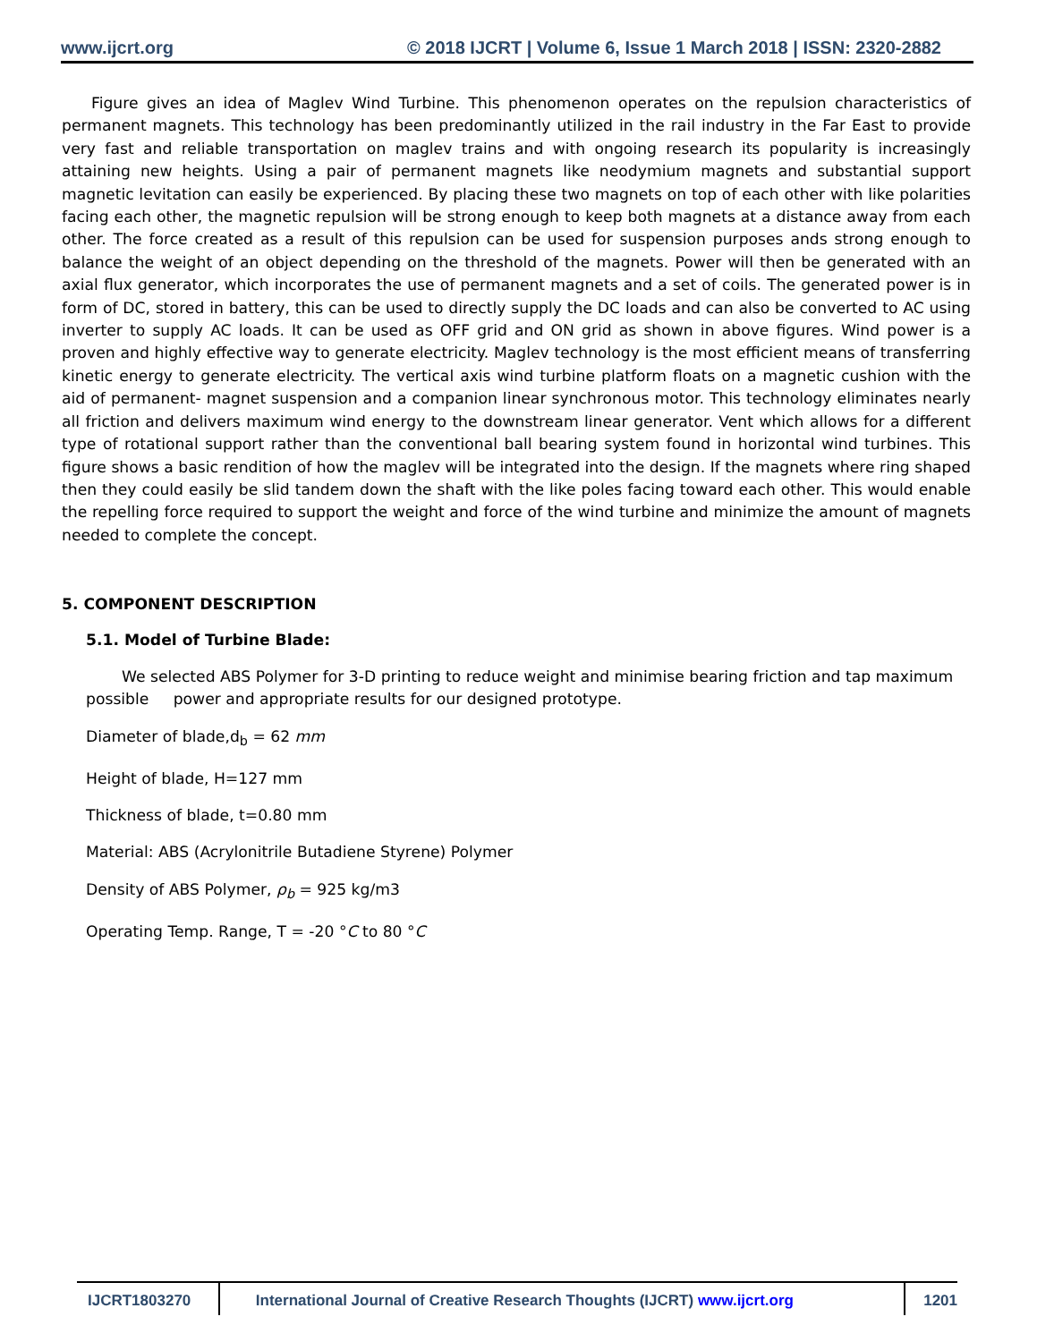www.ijcrt.org © 2018 IJCRT | Volume 6, Issue 1 March 2018 | ISSN: 2320-2882
Figure gives an idea of Maglev Wind Turbine. This phenomenon operates on the repulsion characteristics of permanent magnets. This technology has been predominantly utilized in the rail industry in the Far East to provide very fast and reliable transportation on maglev trains and with ongoing research its popularity is increasingly attaining new heights. Using a pair of permanent magnets like neodymium magnets and substantial support magnetic levitation can easily be experienced. By placing these two magnets on top of each other with like polarities facing each other, the magnetic repulsion will be strong enough to keep both magnets at a distance away from each other. The force created as a result of this repulsion can be used for suspension purposes ands strong enough to balance the weight of an object depending on the threshold of the magnets. Power will then be generated with an axial flux generator, which incorporates the use of permanent magnets and a set of coils. The generated power is in form of DC, stored in battery, this can be used to directly supply the DC loads and can also be converted to AC using inverter to supply AC loads. It can be used as OFF grid and ON grid as shown in above figures. Wind power is a proven and highly effective way to generate electricity. Maglev technology is the most efficient means of transferring kinetic energy to generate electricity. The vertical axis wind turbine platform floats on a magnetic cushion with the aid of permanent- magnet suspension and a companion linear synchronous motor. This technology eliminates nearly all friction and delivers maximum wind energy to the downstream linear generator. Vent which allows for a different type of rotational support rather than the conventional ball bearing system found in horizontal wind turbines. This figure shows a basic rendition of how the maglev will be integrated into the design. If the magnets where ring shaped then they could easily be slid tandem down the shaft with the like poles facing toward each other. This would enable the repelling force required to support the weight and force of the wind turbine and minimize the amount of magnets needed to complete the concept.
5. COMPONENT DESCRIPTION
5.1. Model of Turbine Blade:
We selected ABS Polymer for 3-D printing to reduce weight and minimise bearing friction and tap maximum possible power and appropriate results for our designed prototype.
Diameter of blade,d<sub>b</sub> = 62 mm
Height of blade, H=127 mm
Thickness of blade, t=0.80 mm
Material: ABS (Acrylonitrile Butadiene Styrene) Polymer
Density of ABS Polymer, ρ<sub>b</sub> = 925 kg/m3
Operating Temp. Range, T = -20 °C to 80 °C
IJCRT1803270 International Journal of Creative Research Thoughts (IJCRT) www.ijcrt.org 1201